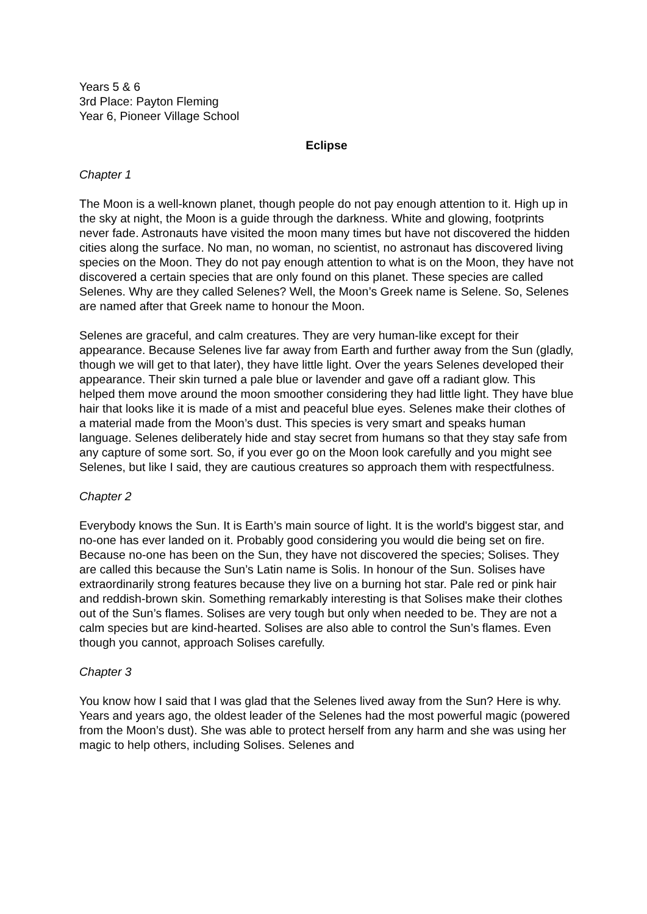Years 5 & 6
3rd Place: Payton Fleming
Year 6, Pioneer Village School
Eclipse
Chapter 1
The Moon is a well-known planet, though people do not pay enough attention to it. High up in the sky at night, the Moon is a guide through the darkness. White and glowing, footprints never fade. Astronauts have visited the moon many times but have not discovered the hidden cities along the surface. No man, no woman, no scientist, no astronaut has discovered living species on the Moon. They do not pay enough attention to what is on the Moon, they have not discovered a certain species that are only found on this planet. These species are called Selenes. Why are they called Selenes? Well, the Moon’s Greek name is Selene. So, Selenes are named after that Greek name to honour the Moon.
Selenes are graceful, and calm creatures. They are very human-like except for their appearance. Because Selenes live far away from Earth and further away from the Sun (gladly, though we will get to that later), they have little light. Over the years Selenes developed their appearance. Their skin turned a pale blue or lavender and gave off a radiant glow. This helped them move around the moon smoother considering they had little light. They have blue hair that looks like it is made of a mist and peaceful blue eyes. Selenes make their clothes of a material made from the Moon’s dust. This species is very smart and speaks human language. Selenes deliberately hide and stay secret from humans so that they stay safe from any capture of some sort. So, if you ever go on the Moon look carefully and you might see Selenes, but like I said, they are cautious creatures so approach them with respectfulness.
Chapter 2
Everybody knows the Sun. It is Earth’s main source of light. It is the world's biggest star, and no-one has ever landed on it. Probably good considering you would die being set on fire. Because no-one has been on the Sun, they have not discovered the species; Solises. They are called this because the Sun’s Latin name is Solis. In honour of the Sun. Solises have extraordinarily strong features because they live on a burning hot star. Pale red or pink hair and reddish-brown skin. Something remarkably interesting is that Solises make their clothes out of the Sun’s flames. Solises are very tough but only when needed to be. They are not a calm species but are kind-hearted. Solises are also able to control the Sun’s flames. Even though you cannot, approach Solises carefully.
Chapter 3
You know how I said that I was glad that the Selenes lived away from the Sun? Here is why. Years and years ago, the oldest leader of the Selenes had the most powerful magic (powered from the Moon’s dust). She was able to protect herself from any harm and she was using her magic to help others, including Solises. Selenes and